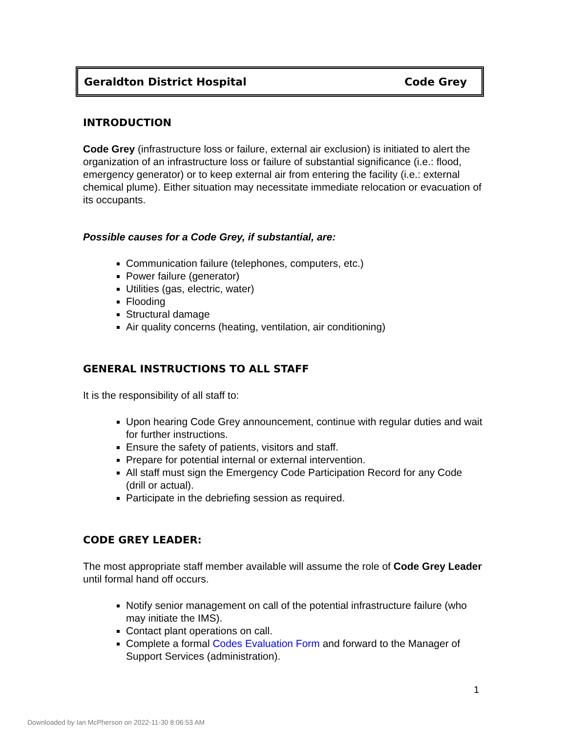Geraldton District Hospital Code Grey
INTRODUCTION
Code Grey (infrastructure loss or failure, external air exclusion) is initiated to alert the organization of an infrastructure loss or failure of substantial significance (i.e.: flood, emergency generator) or to keep external air from entering the facility (i.e.: external chemical plume). Either situation may necessitate immediate relocation or evacuation of its occupants.
Possible causes for a Code Grey, if substantial, are:
Communication failure (telephones, computers, etc.)
Power failure (generator)
Utilities (gas, electric, water)
Flooding
Structural damage
Air quality concerns (heating, ventilation, air conditioning)
GENERAL INSTRUCTIONS TO ALL STAFF
It is the responsibility of all staff to:
Upon hearing Code Grey announcement, continue with regular duties and wait for further instructions.
Ensure the safety of patients, visitors and staff.
Prepare for potential internal or external intervention.
All staff must sign the Emergency Code Participation Record for any Code (drill or actual).
Participate in the debriefing session as required.
CODE GREY LEADER:
The most appropriate staff member available will assume the role of Code Grey Leader until formal hand off occurs.
Notify senior management on call of the potential infrastructure failure (who may initiate the IMS).
Contact plant operations on call.
Complete a formal Codes Evaluation Form and forward to the Manager of Support Services (administration).
1
Downloaded by Ian McPherson on 2022-11-30 8:06:53 AM